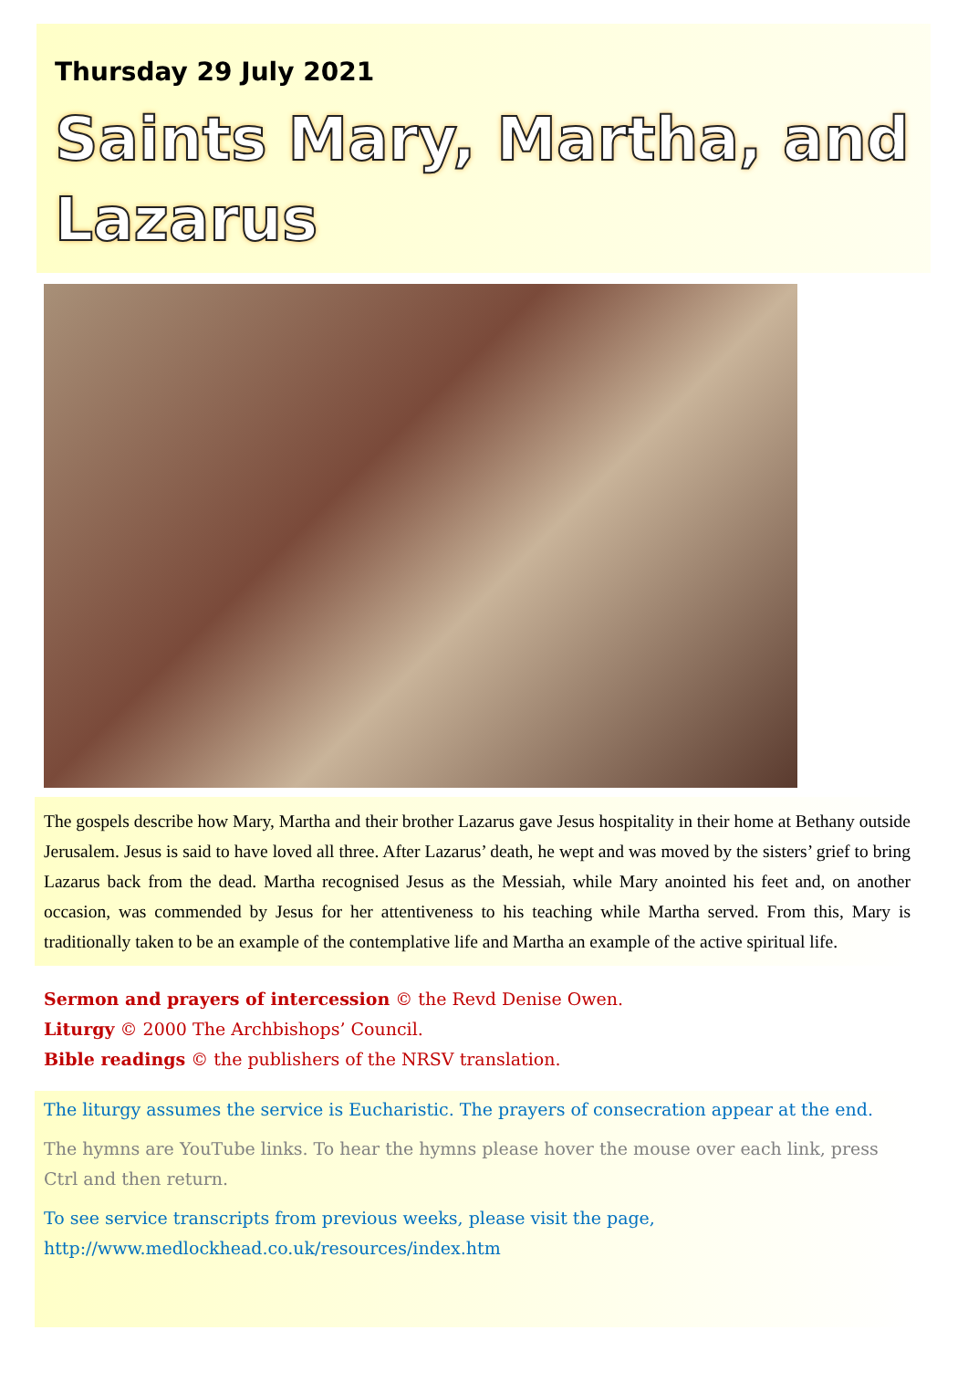Thursday 29 July 2021
Saints Mary, Martha, and Lazarus
The gospels describe how Mary, Martha and their brother Lazarus gave Jesus hospitality in their home at Bethany outside Jerusalem. Jesus is said to have loved all three. After Lazarus’ death, he wept and was moved by the sisters’ grief to bring Lazarus back from the dead. Martha recognised Jesus as the Messiah, while Mary anointed his feet and, on another occasion, was commended by Jesus for her attentiveness to his teaching while Martha served. From this, Mary is traditionally taken to be an example of the contemplative life and Martha an example of the active spiritual life.
Sermon and prayers of intercession © the Revd Denise Owen.
Liturgy © 2000 The Archbishops’ Council.
Bible readings © the publishers of the NRSV translation.
The liturgy assumes the service is Eucharistic. The prayers of consecration appear at the end.
The hymns are YouTube links. To hear the hymns please hover the mouse over each link, press Ctrl and then return.
To see service transcripts from previous weeks, please visit the page,
http://www.medlockhead.co.uk/resources/index.htm